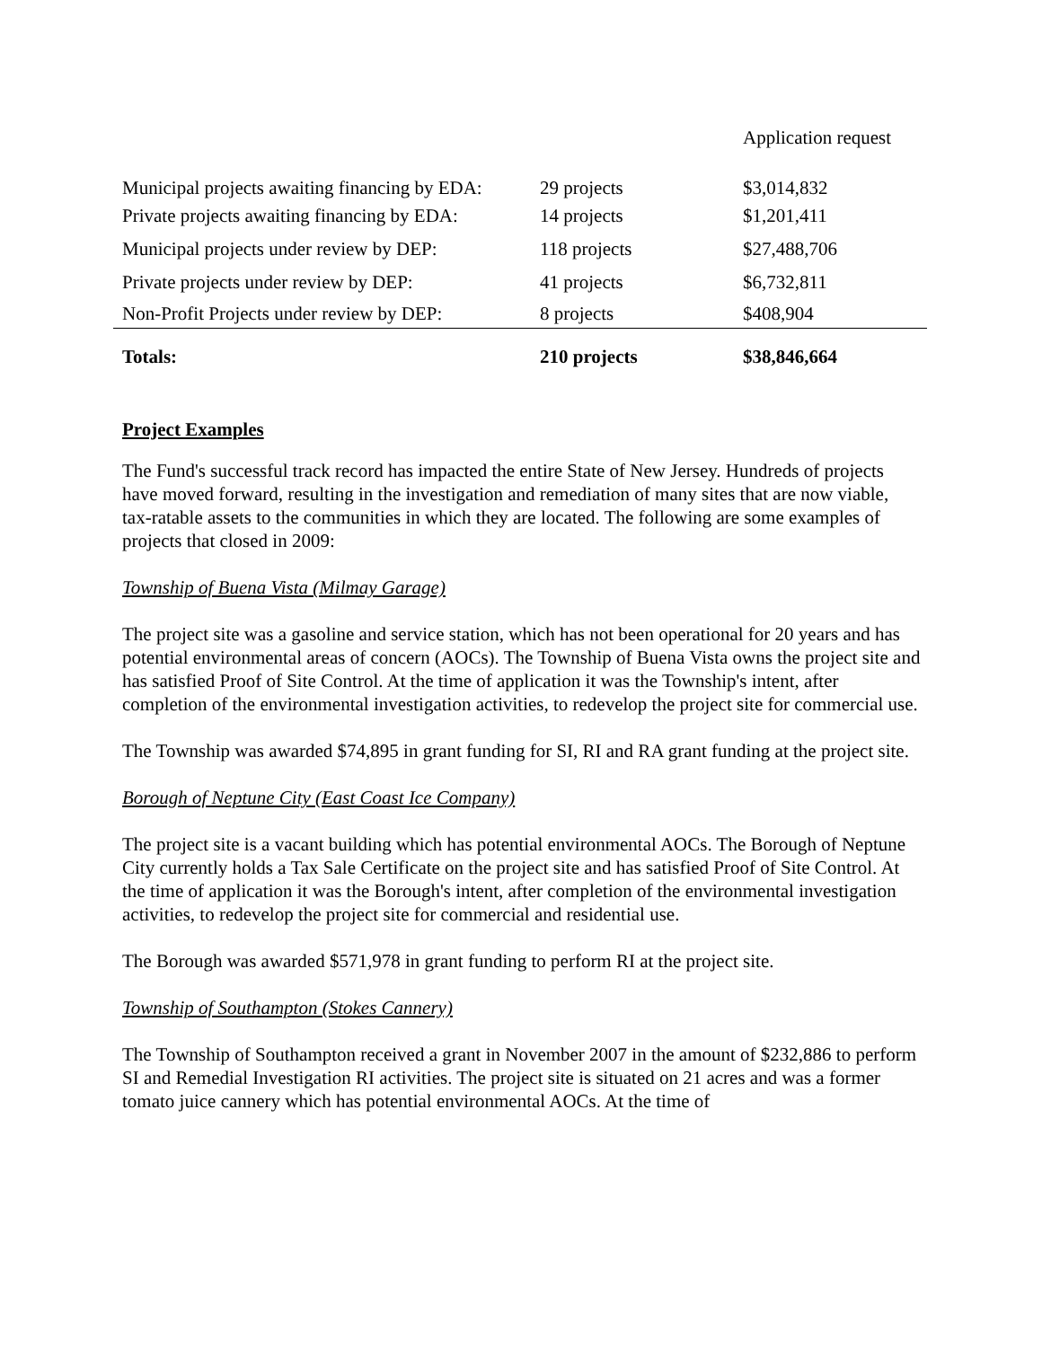| | | Application request |
| Municipal projects awaiting financing by EDA: | 29 projects | $3,014,832 |
| Private projects awaiting financing by EDA: | 14 projects | $1,201,411 |
| Municipal projects under review by DEP: | 118 projects | $27,488,706 |
| Private projects under review by DEP: | 41 projects | $6,732,811 |
| Non-Profit Projects under review by DEP: | 8 projects | $408,904 |
| Totals: | 210 projects | $38,846,664 |
Project Examples
The Fund's successful track record has impacted the entire State of New Jersey. Hundreds of projects have moved forward, resulting in the investigation and remediation of many sites that are now viable, tax-ratable assets to the communities in which they are located. The following are some examples of projects that closed in 2009:
Township of Buena Vista (Milmay Garage)
The project site was a gasoline and service station, which has not been operational for 20 years and has potential environmental areas of concern (AOCs). The Township of Buena Vista owns the project site and has satisfied Proof of Site Control. At the time of application it was the Township's intent, after completion of the environmental investigation activities, to redevelop the project site for commercial use.
The Township was awarded $74,895 in grant funding for SI, RI and RA grant funding at the project site.
Borough of Neptune City (East Coast Ice Company)
The project site is a vacant building which has potential environmental AOCs. The Borough of Neptune City currently holds a Tax Sale Certificate on the project site and has satisfied Proof of Site Control. At the time of application it was the Borough's intent, after completion of the environmental investigation activities, to redevelop the project site for commercial and residential use.
The Borough was awarded $571,978 in grant funding to perform RI at the project site.
Township of Southampton (Stokes Cannery)
The Township of Southampton received a grant in November 2007 in the amount of $232,886 to perform SI and Remedial Investigation RI activities. The project site is situated on 21 acres and was a former tomato juice cannery which has potential environmental AOCs. At the time of